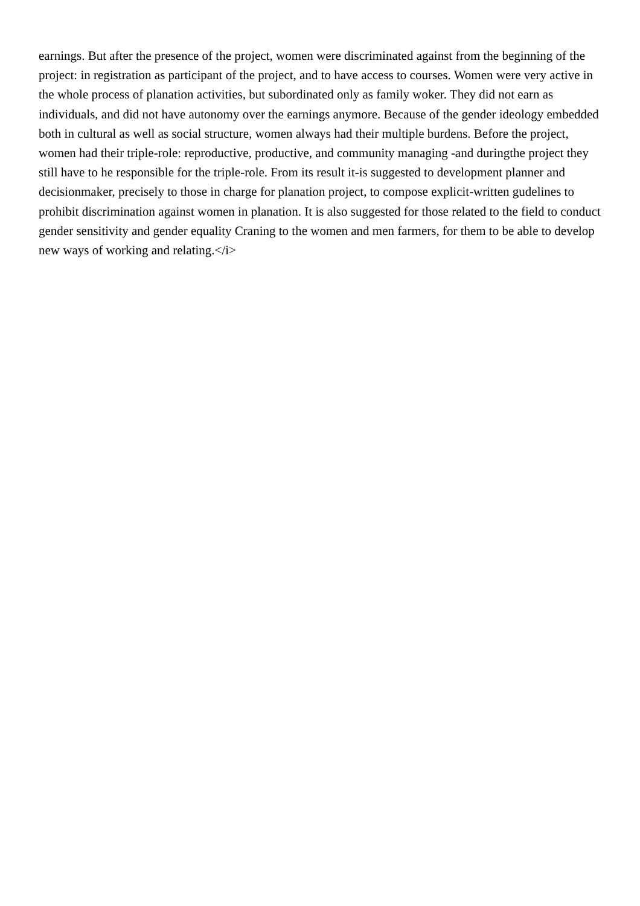earnings. But after the presence of the project, women were discriminated against from the beginning of the project: in registration as participant of the project, and to have access to courses. Women were very active in the whole process of planation activities, but subordinated only as family woker. They did not earn as individuals, and did not have autonomy over the earnings anymore. Because of the gender ideology embedded both in cultural as well as social structure, women always had their multiple burdens. Before the project, women had their triple-role: reproductive, productive, and community managing -and duringthe project they still have to he responsible for the triple-role. From its result it-is suggested to development planner and decisionmaker, precisely to those in charge for planation project, to compose explicit-written gudelines to prohibit discrimination against women in planation. It is also suggested for those related to the field to conduct gender sensitivity and gender equality Craning to the women and men farmers, for them to be able to develop new ways of working and relating.</i>